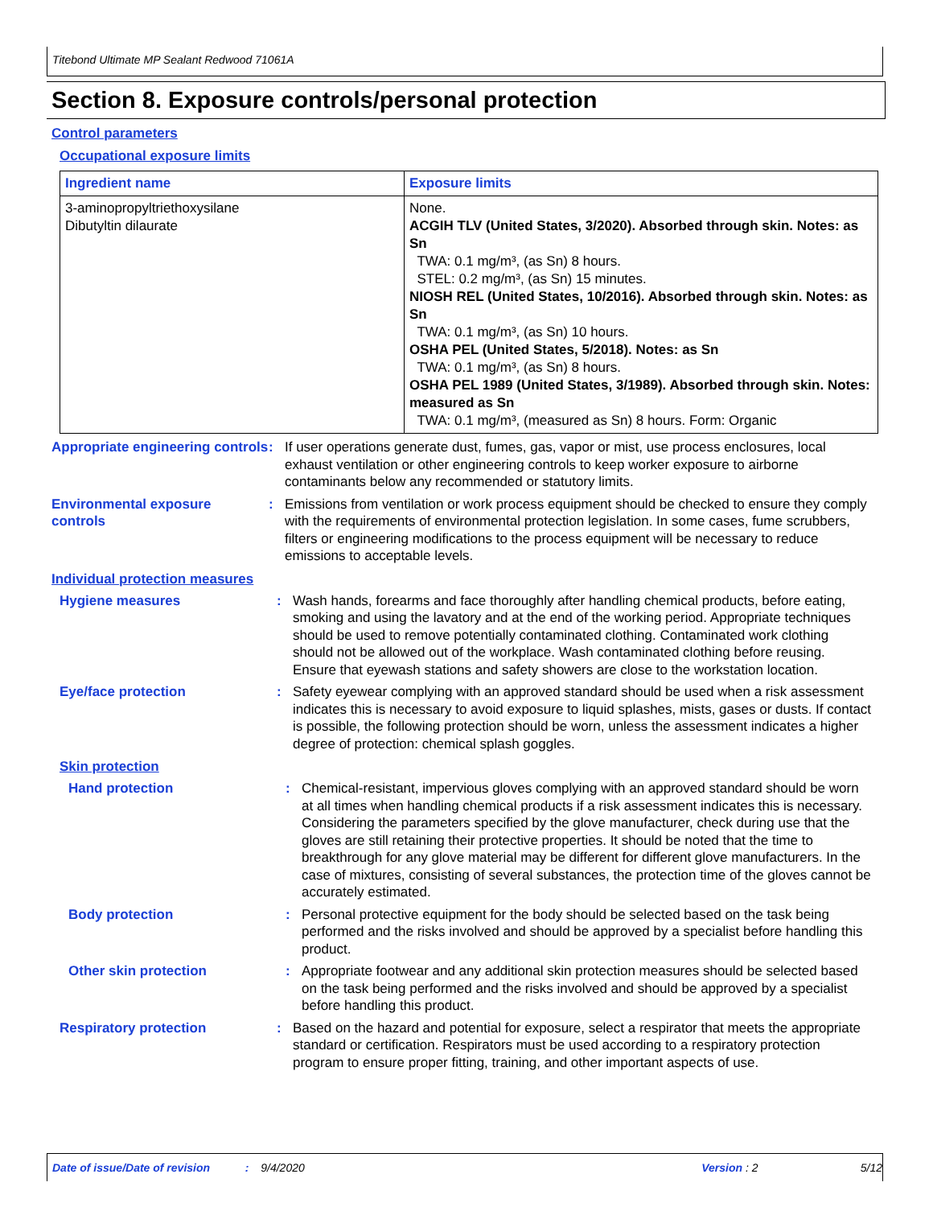Titebond Ultimate MP Sealant Redwood 71061A
Section 8. Exposure controls/personal protection
Control parameters
Occupational exposure limits
| Ingredient name | Exposure limits |
| --- | --- |
| 3-aminopropyltriethoxysilane Dibutyltin dilaurate | None. ACGIH TLV (United States, 3/2020). Absorbed through skin. Notes: as Sn TWA: 0.1 mg/m³, (as Sn) 8 hours. STEL: 0.2 mg/m³, (as Sn) 15 minutes. NIOSH REL (United States, 10/2016). Absorbed through skin. Notes: as Sn TWA: 0.1 mg/m³, (as Sn) 10 hours. OSHA PEL (United States, 5/2018). Notes: as Sn TWA: 0.1 mg/m³, (as Sn) 8 hours. OSHA PEL 1989 (United States, 3/1989). Absorbed through skin. Notes: measured as Sn TWA: 0.1 mg/m³, (measured as Sn) 8 hours. Form: Organic |
Appropriate engineering controls
: If user operations generate dust, fumes, gas, vapor or mist, use process enclosures, local exhaust ventilation or other engineering controls to keep worker exposure to airborne contaminants below any recommended or statutory limits.
Environmental exposure controls
: Emissions from ventilation or work process equipment should be checked to ensure they comply with the requirements of environmental protection legislation. In some cases, fume scrubbers, filters or engineering modifications to the process equipment will be necessary to reduce emissions to acceptable levels.
Individual protection measures
Hygiene measures : Wash hands, forearms and face thoroughly after handling chemical products, before eating, smoking and using the lavatory and at the end of the working period. Appropriate techniques should be used to remove potentially contaminated clothing. Contaminated work clothing should not be allowed out of the workplace. Wash contaminated clothing before reusing. Ensure that eyewash stations and safety showers are close to the workstation location.
Eye/face protection : Safety eyewear complying with an approved standard should be used when a risk assessment indicates this is necessary to avoid exposure to liquid splashes, mists, gases or dusts. If contact is possible, the following protection should be worn, unless the assessment indicates a higher degree of protection: chemical splash goggles.
Skin protection
Hand protection : Chemical-resistant, impervious gloves complying with an approved standard should be worn at all times when handling chemical products if a risk assessment indicates this is necessary. Considering the parameters specified by the glove manufacturer, check during use that the gloves are still retaining their protective properties. It should be noted that the time to breakthrough for any glove material may be different for different glove manufacturers. In the case of mixtures, consisting of several substances, the protection time of the gloves cannot be accurately estimated.
Body protection : Personal protective equipment for the body should be selected based on the task being performed and the risks involved and should be approved by a specialist before handling this product.
Other skin protection : Appropriate footwear and any additional skin protection measures should be selected based on the task being performed and the risks involved and should be approved by a specialist before handling this product.
Respiratory protection : Based on the hazard and potential for exposure, select a respirator that meets the appropriate standard or certification. Respirators must be used according to a respiratory protection program to ensure proper fitting, training, and other important aspects of use.
Date of issue/Date of revision: 9/4/2020 Version : 2 5/12